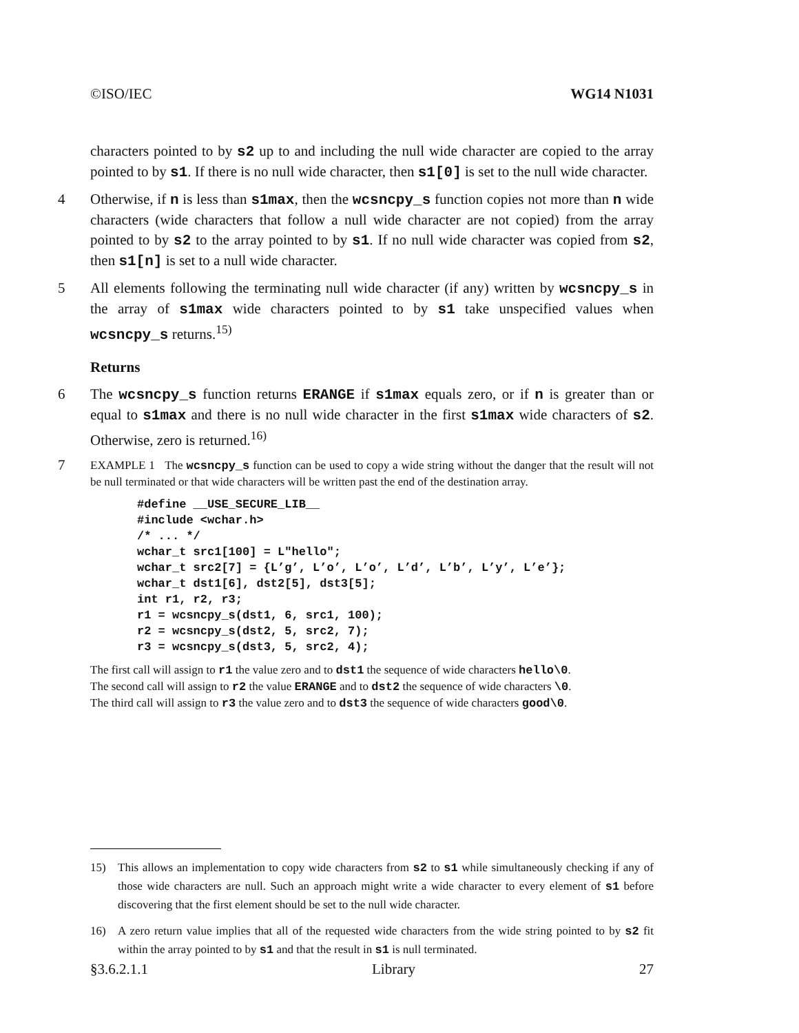©ISO/IEC WG14 N1031
characters pointed to by s2 up to and including the null wide character are copied to the array pointed to by s1. If there is no null wide character, then s1[0] is set to the null wide character.
4 Otherwise, if n is less than s1max, then the wcsncpy_s function copies not more than n wide characters (wide characters that follow a null wide character are not copied) from the array pointed to by s2 to the array pointed to by s1. If no null wide character was copied from s2, then s1[n] is set to a null wide character.
5 All elements following the terminating null wide character (if any) written by wcsncpy_s in the array of s1max wide characters pointed to by s1 take unspecified values when wcsncpy_s returns.<sup>15)</sup>
Returns
6 The wcsncpy_s function returns ERANGE if s1max equals zero, or if n is greater than or equal to s1max and there is no null wide character in the first s1max wide characters of s2. Otherwise, zero is returned.<sup>16)</sup>
7 EXAMPLE 1 The wcsncpy_s function can be used to copy a wide string without the danger that the result will not be null terminated or that wide characters will be written past the end of the destination array.
#define __USE_SECURE_LIB__
#include <wchar.h>
/* ... */
wchar_t src1[100] = L"hello";
wchar_t src2[7] = {L’g’, L’o’, L’o’, L’d’, L’b’, L’y’, L’e’};
wchar_t dst1[6], dst2[5], dst3[5];
int r1, r2, r3;
r1 = wcsncpy_s(dst1, 6, src1, 100);
r2 = wcsncpy_s(dst2, 5, src2, 7);
r3 = wcsncpy_s(dst3, 5, src2, 4);
The first call will assign to r1 the value zero and to dst1 the sequence of wide characters hello\0.
The second call will assign to r2 the value ERANGE and to dst2 the sequence of wide characters \0.
The third call will assign to r3 the value zero and to dst3 the sequence of wide characters good\0.
15) This allows an implementation to copy wide characters from s2 to s1 while simultaneously checking if any of those wide characters are null. Such an approach might write a wide character to every element of s1 before discovering that the first element should be set to the null wide character.
16) A zero return value implies that all of the requested wide characters from the wide string pointed to by s2 fit within the array pointed to by s1 and that the result in s1 is null terminated.
§3.6.2.1.1 Library 27